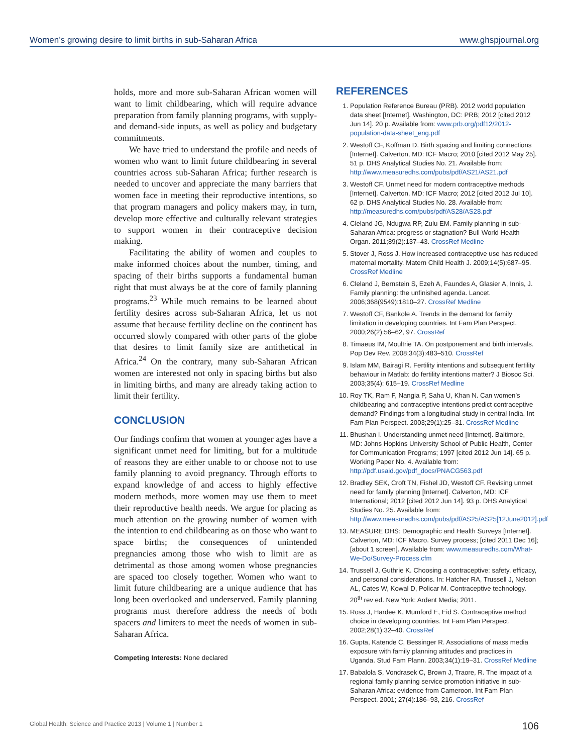Women’s growing desire to limit births in sub-Saharan Africa www.ghspjournal.org
holds, more and more sub-Saharan African women will want to limit childbearing, which will require advance preparation from family planning programs, with supply- and demand-side inputs, as well as policy and budgetary commitments.
We have tried to understand the profile and needs of women who want to limit future childbearing in several countries across sub-Saharan Africa; further research is needed to uncover and appreciate the many barriers that women face in meeting their reproductive intentions, so that program managers and policy makers may, in turn, develop more effective and culturally relevant strategies to support women in their contraceptive decision making.
Facilitating the ability of women and couples to make informed choices about the number, timing, and spacing of their births supports a fundamental human right that must always be at the core of family planning programs.<sup>23</sup> While much remains to be learned about fertility desires across sub-Saharan Africa, let us not assume that because fertility decline on the continent has occurred slowly compared with other parts of the globe that desires to limit family size are antithetical in Africa.<sup>24</sup> On the contrary, many sub-Saharan African women are interested not only in spacing births but also in limiting births, and many are already taking action to limit their fertility.
CONCLUSION
Our findings confirm that women at younger ages have a significant unmet need for limiting, but for a multitude of reasons they are either unable to or choose not to use family planning to avoid pregnancy. Through efforts to expand knowledge of and access to highly effective modern methods, more women may use them to meet their reproductive health needs. We argue for placing as much attention on the growing number of women with the intention to end childbearing as on those who want to space births; the consequences of unintended pregnancies among those who wish to limit are as detrimental as those among women whose pregnancies are spaced too closely together. Women who want to limit future childbearing are a unique audience that has long been overlooked and underserved. Family planning programs must therefore address the needs of both spacers and limiters to meet the needs of women in sub-Saharan Africa.
Competing Interests: None declared
REFERENCES
1. Population Reference Bureau (PRB). 2012 world population data sheet [Internet]. Washington, DC: PRB; 2012 [cited 2012 Jun 14]. 20 p. Available from: www.prb.org/pdf12/2012-population-data-sheet_eng.pdf
2. Westoff CF, Koffman D. Birth spacing and limiting connections [Internet]. Calverton, MD: ICF Macro; 2010 [cited 2012 May 25]. 51 p. DHS Analytical Studies No. 21. Available from: http://www.measuredhs.com/pubs/pdf/AS21/AS21.pdf
3. Westoff CF. Unmet need for modern contraceptive methods [Internet]. Calverton, MD: ICF Macro; 2012 [cited 2012 Jul 10]. 62 p. DHS Analytical Studies No. 28. Available from: http://measuredhs.com/pubs/pdf/AS28/AS28.pdf
4. Cleland JG, Ndugwa RP, Zulu EM. Family planning in sub-Saharan Africa: progress or stagnation? Bull World Health Organ. 2011;89(2):137–43. CrossRef Medline
5. Stover J, Ross J. How increased contraceptive use has reduced maternal mortality. Matern Child Health J. 2009;14(5):687–95. CrossRef Medline
6. Cleland J, Bernstein S, Ezeh A, Faundes A, Glasier A, Innis, J. Family planning: the unfinished agenda. Lancet. 2006;368(9549):1810–27. CrossRef Medline
7. Westoff CF, Bankole A. Trends in the demand for family limitation in developing countries. Int Fam Plan Perspect. 2000;26(2):56–62, 97. CrossRef
8. Timaeus IM, Moultrie TA. On postponement and birth intervals. Pop Dev Rev. 2008;34(3):483–510. CrossRef
9. Islam MM, Bairagi R. Fertility intentions and subsequent fertility behaviour in Matlab: do fertility intentions matter? J Biosoc Sci. 2003;35(4): 615–19. CrossRef Medline
10. Roy TK, Ram F, Nangia P, Saha U, Khan N. Can women’s childbearing and contraceptive intentions predict contraceptive demand? Findings from a longitudinal study in central India. Int Fam Plan Perspect. 2003;29(1):25–31. CrossRef Medline
11. Bhushan I. Understanding unmet need [Internet]. Baltimore, MD: Johns Hopkins University School of Public Health, Center for Communication Programs; 1997 [cited 2012 Jun 14]. 65 p. Working Paper No. 4. Available from: http://pdf.usaid.gov/pdf_docs/PNACG563.pdf
12. Bradley SEK, Croft TN, Fishel JD, Westoff CF. Revising unmet need for family planning [Internet]. Calverton, MD: ICF International; 2012 [cited 2012 Jun 14]. 93 p. DHS Analytical Studies No. 25. Available from: http://www.measuredhs.com/pubs/pdf/AS25/AS25[12June2012].pdf
13. MEASURE DHS: Demographic and Health Surveys [Internet]. Calverton, MD: ICF Macro. Survey process; [cited 2011 Dec 16]; [about 1 screen]. Available from: www.measuredhs.com/What-We-Do/Survey-Process.cfm
14. Trussell J, Guthrie K. Choosing a contraceptive: safety, efficacy, and personal considerations. In: Hatcher RA, Trussell J, Nelson AL, Cates W, Kowal D, Policar M. Contraceptive technology. 20<sup>th</sup> rev ed. New York: Ardent Media; 2011.
15. Ross J, Hardee K, Mumford E, Eid S. Contraceptive method choice in developing countries. Int Fam Plan Perspect. 2002;28(1):32–40. CrossRef
16. Gupta, Katende C, Bessinger R. Associations of mass media exposure with family planning attitudes and practices in Uganda. Stud Fam Plann. 2003;34(1):19–31. CrossRef Medline
17. Babalola S, Vondrasek C, Brown J, Traore, R. The impact of a regional family planning service promotion initiative in sub-Saharan Africa: evidence from Cameroon. Int Fam Plan Perspect. 2001; 27(4):186–93, 216. CrossRef
Global Health: Science and Practice 2013 | Volume 1 | Number 1 106